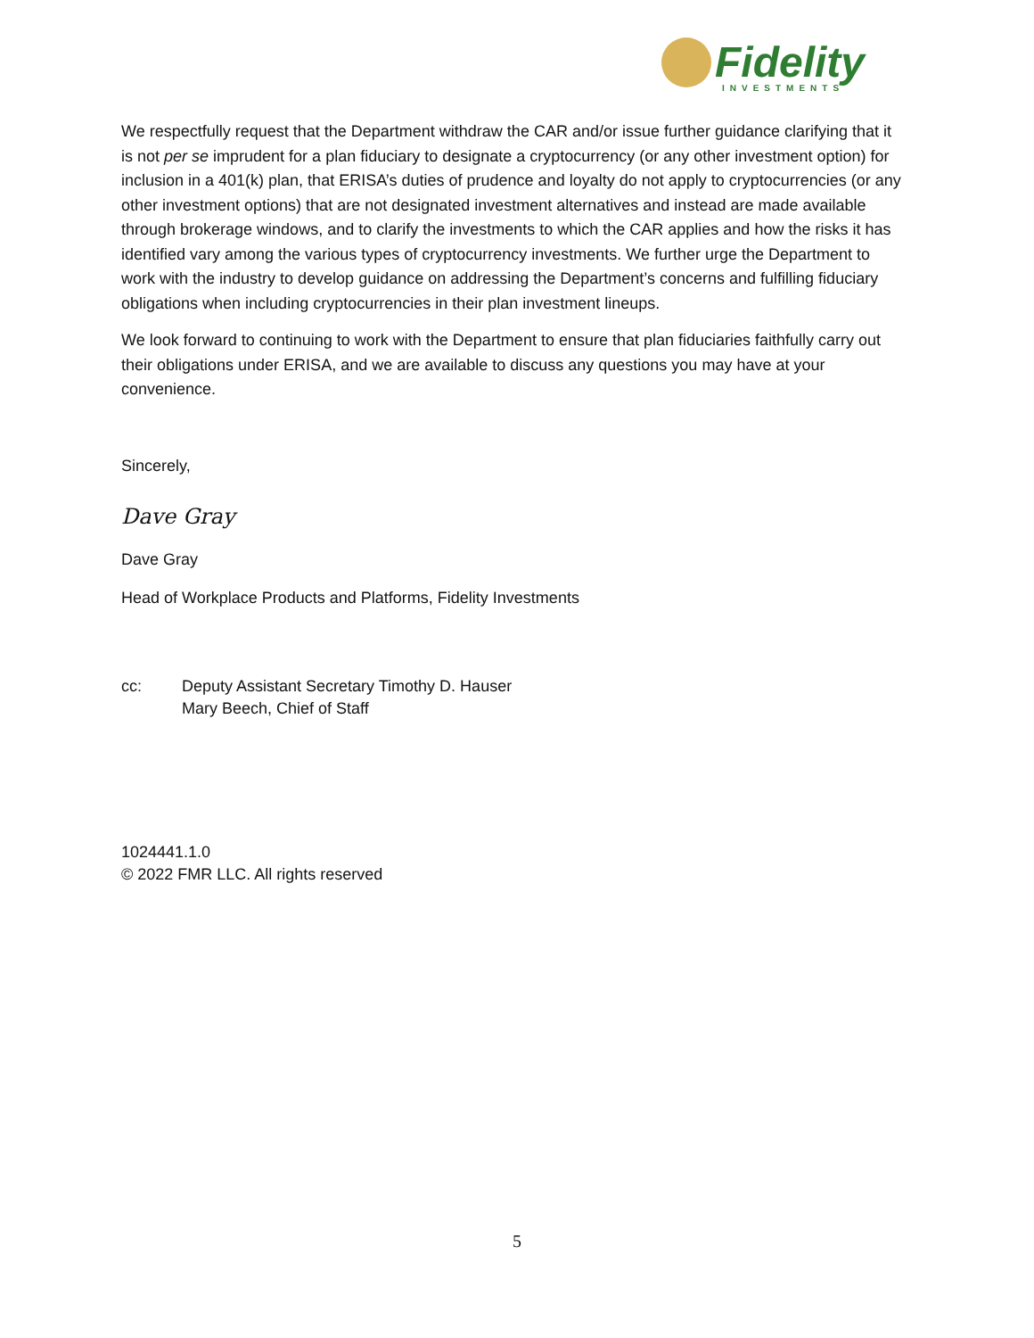Fidelity
INVESTMENTS
We respectfully request that the Department withdraw the CAR and/or issue further guidance clarifying that it is not per se imprudent for a plan fiduciary to designate a cryptocurrency (or any other investment option) for inclusion in a 401(k) plan, that ERISA’s duties of prudence and loyalty do not apply to cryptocurrencies (or any other investment options) that are not designated investment alternatives and instead are made available through brokerage windows, and to clarify the investments to which the CAR applies and how the risks it has identified vary among the various types of cryptocurrency investments. We further urge the Department to work with the industry to develop guidance on addressing the Department’s concerns and fulfilling fiduciary obligations when including cryptocurrencies in their plan investment lineups.
We look forward to continuing to work with the Department to ensure that plan fiduciaries faithfully carry out their obligations under ERISA, and we are available to discuss any questions you may have at your convenience.
Sincerely,
Dave Gray
Dave Gray
Head of Workplace Products and Platforms, Fidelity Investments
cc: Deputy Assistant Secretary Timothy D. Hauser
Mary Beech, Chief of Staff
1024441.1.0
© 2022 FMR LLC. All rights reserved
5